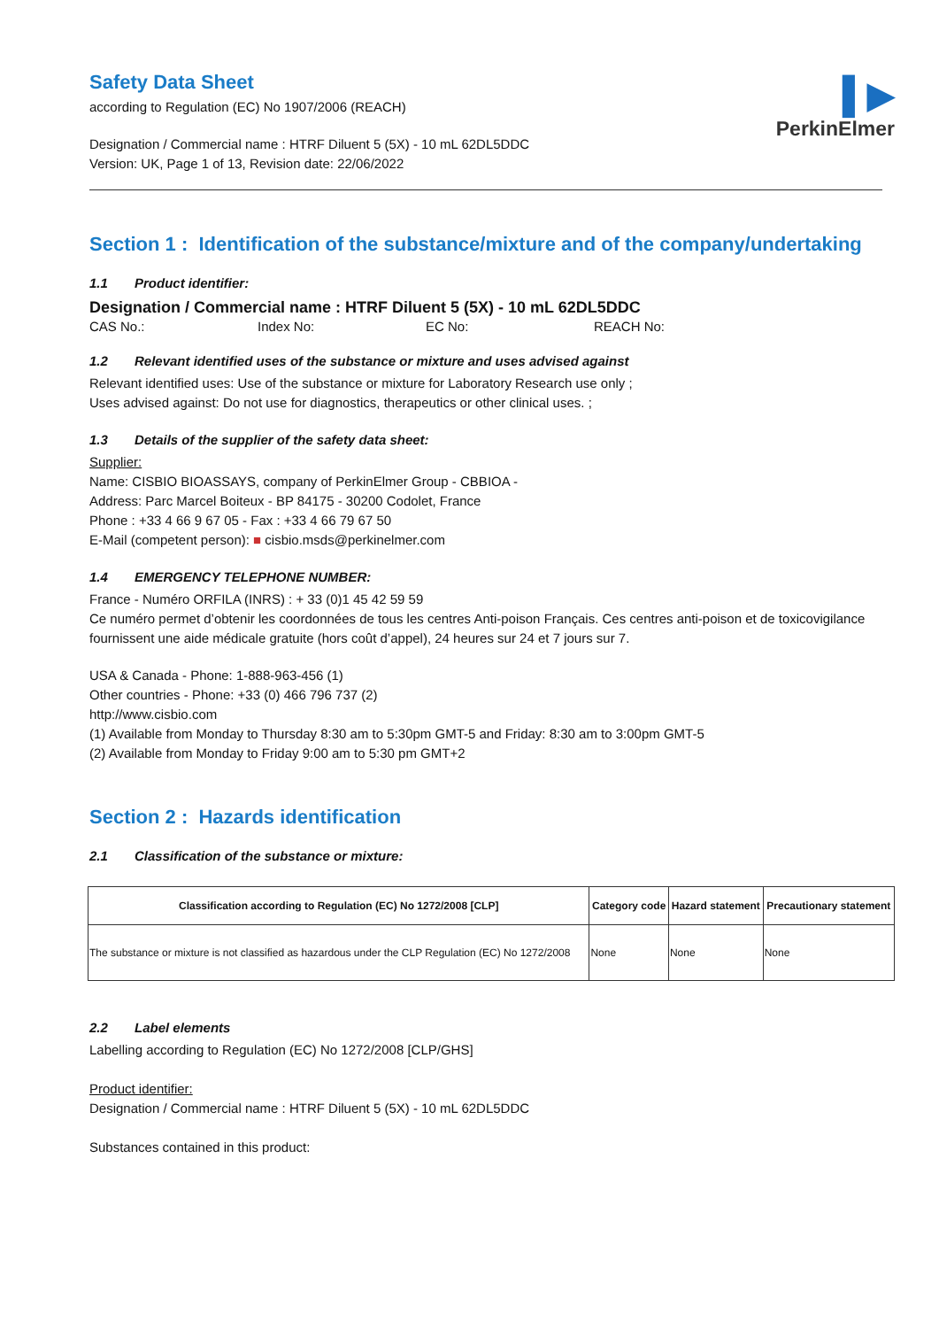▌▶
PerkinElmer
Safety Data Sheet
according to Regulation (EC) No 1907/2006 (REACH)
Designation / Commercial name : HTRF Diluent 5 (5X) - 10 mL 62DL5DDC
Version: UK, Page 1 of 13, Revision date: 22/06/2022
Section 1 : Identification of the substance/mixture and of the company/undertaking
1.1 Product identifier:
Designation / Commercial name : HTRF Diluent 5 (5X) - 10 mL 62DL5DDC
CAS No.: Index No: EC No: REACH No:
1.2 Relevant identified uses of the substance or mixture and uses advised against
Relevant identified uses: Use of the substance or mixture for Laboratory Research use only ;
Uses advised against: Do not use for diagnostics, therapeutics or other clinical uses. ;
1.3 Details of the supplier of the safety data sheet:
Supplier:
Name: CISBIO BIOASSAYS, company of PerkinElmer Group - CBBIOA -
Address: Parc Marcel Boiteux - BP 84175 - 30200 Codolet, France
Phone : +33 4 66 9 67 05 - Fax : +33 4 66 79 67 50
E-Mail (competent person): ■ cisbio.msds@perkinelmer.com
1.4 EMERGENCY TELEPHONE NUMBER:
France - Numéro ORFILA (INRS) : + 33 (0)1 45 42 59 59
Ce numéro permet d’obtenir les coordonnées de tous les centres Anti-poison Français. Ces centres anti-poison et de toxicovigilance fournissent une aide médicale gratuite (hors coût d’appel), 24 heures sur 24 et 7 jours sur 7.
USA & Canada - Phone: 1-888-963-456 (1)
Other countries - Phone: +33 (0) 466 796 737 (2)
http://www.cisbio.com
(1) Available from Monday to Thursday 8:30 am to 5:30pm GMT-5 and Friday: 8:30 am to 3:00pm GMT-5
(2) Available from Monday to Friday 9:00 am to 5:30 pm GMT+2
Section 2 : Hazards identification
2.1 Classification of the substance or mixture:
| Classification according to Regulation (EC) No 1272/2008 [CLP] | Category code | Hazard statement | Precautionary statement |
| --- | --- | --- | --- |
| The substance or mixture is not classified as hazardous under the CLP Regulation (EC) No 1272/2008 | None | None | None |
2.2 Label elements
Labelling according to Regulation (EC) No 1272/2008 [CLP/GHS]
Product identifier:
Designation / Commercial name : HTRF Diluent 5 (5X) - 10 mL 62DL5DDC
Substances contained in this product: